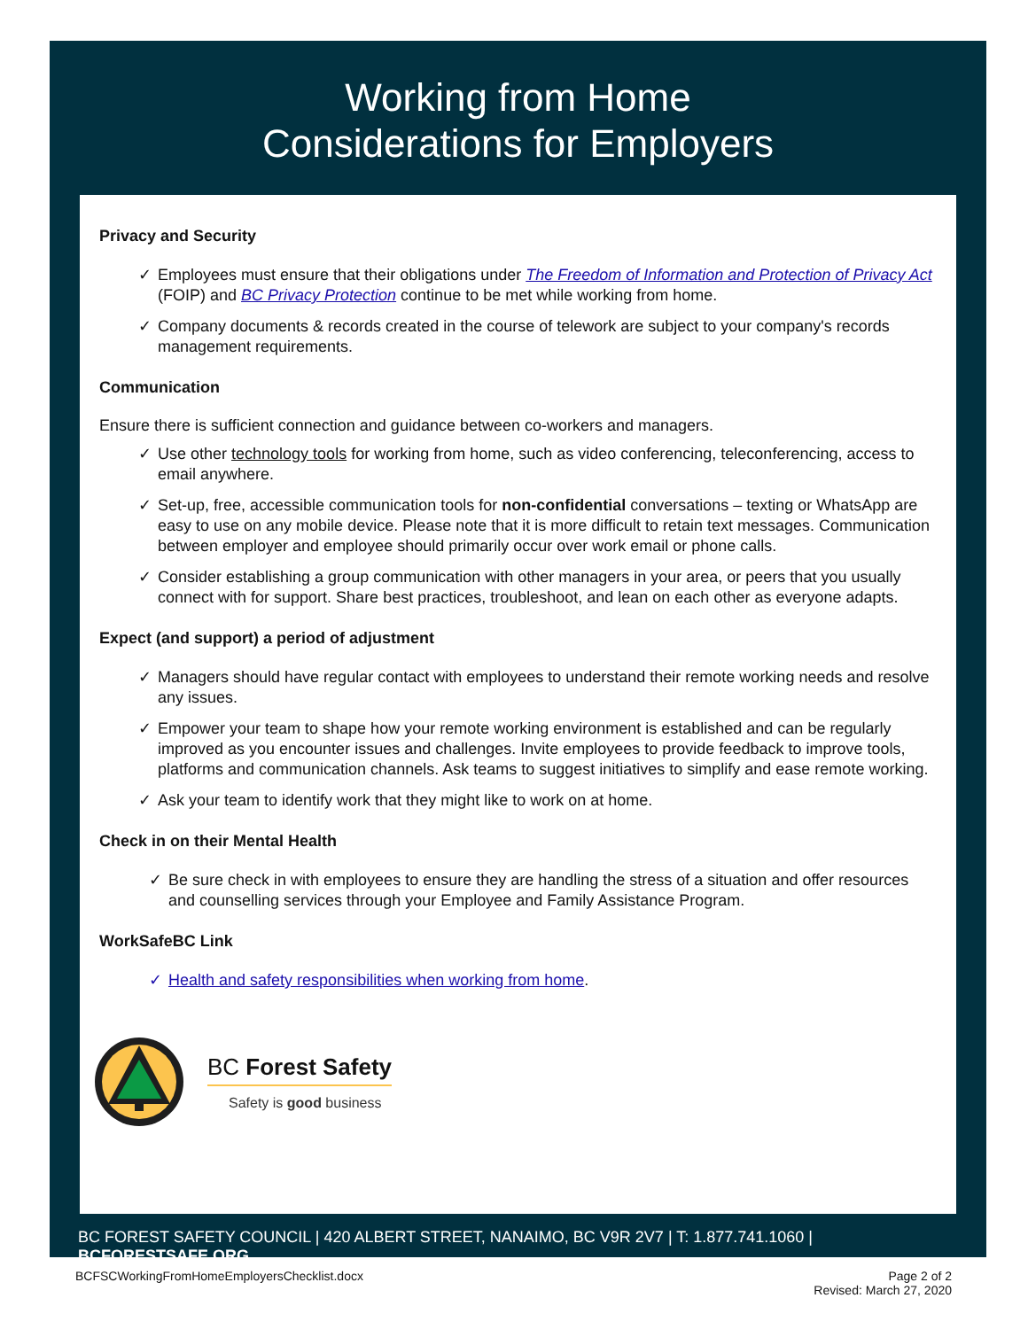Working from Home
Considerations for Employers
Privacy and Security
✓ Employees must ensure that their obligations under The Freedom of Information and Protection of Privacy Act (FOIP) and BC Privacy Protection continue to be met while working from home.
✓ Company documents & records created in the course of telework are subject to your company's records management requirements.
Communication
Ensure there is sufficient connection and guidance between co-workers and managers.
✓ Use other technology tools for working from home, such as video conferencing, teleconferencing, access to email anywhere.
✓ Set-up, free, accessible communication tools for non-confidential conversations – texting or WhatsApp are easy to use on any mobile device. Please note that it is more difficult to retain text messages. Communication between employer and employee should primarily occur over work email or phone calls.
✓ Consider establishing a group communication with other managers in your area, or peers that you usually connect with for support. Share best practices, troubleshoot, and lean on each other as everyone adapts.
Expect (and support) a period of adjustment
✓ Managers should have regular contact with employees to understand their remote working needs and resolve any issues.
✓ Empower your team to shape how your remote working environment is established and can be regularly improved as you encounter issues and challenges. Invite employees to provide feedback to improve tools, platforms and communication channels. Ask teams to suggest initiatives to simplify and ease remote working.
✓ Ask your team to identify work that they might like to work on at home.
Check in on their Mental Health
✓ Be sure check in with employees to ensure they are handling the stress of a situation and offer resources and counselling services through your Employee and Family Assistance Program.
WorkSafeBC Link
✓ Health and safety responsibilities when working from home.
BC Forest Safety
Safety is good business
BC FOREST SAFETY COUNCIL | 420 ALBERT STREET, NANAIMO, BC V9R 2V7 | T: 1.877.741.1060 | BCFORESTSAFE.ORG
BCFSCWorkingFromHomeEmployersChecklist.docx Page 2 of 2
Revised: March 27, 2020